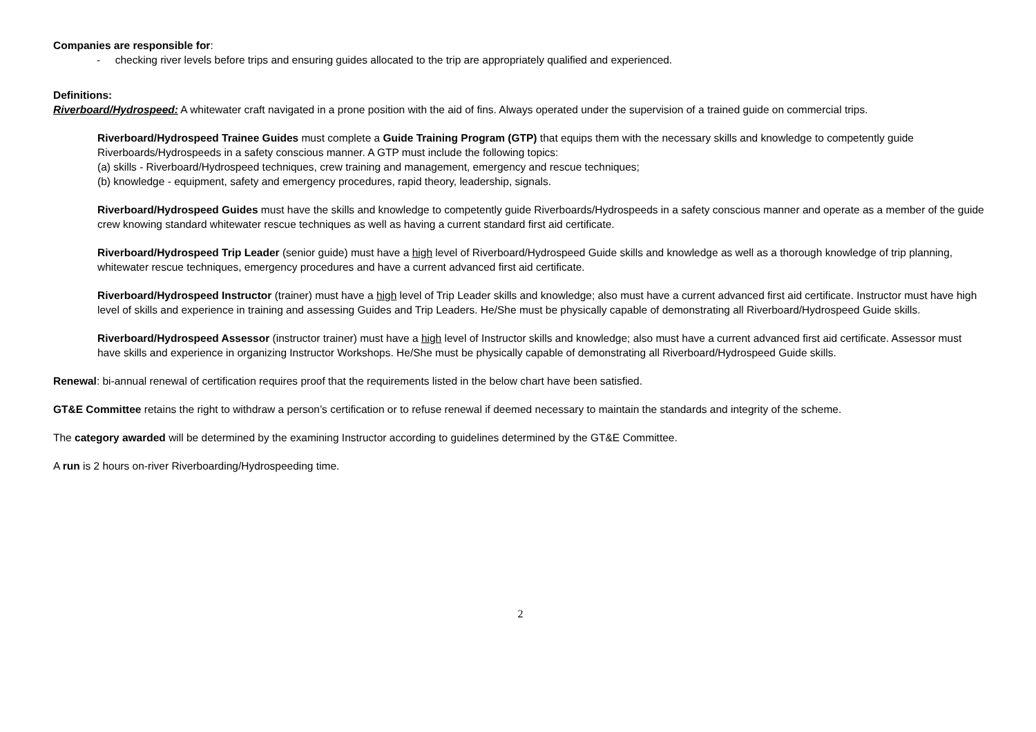Companies are responsible for:
- checking river levels before trips and ensuring guides allocated to the trip are appropriately qualified and experienced.
Definitions:
Riverboard/Hydrospeed: A whitewater craft navigated in a prone position with the aid of fins. Always operated under the supervision of a trained guide on commercial trips.
Riverboard/Hydrospeed Trainee Guides must complete a Guide Training Program (GTP) that equips them with the necessary skills and knowledge to competently guide Riverboards/Hydrospeeds in a safety conscious manner. A GTP must include the following topics:
(a) skills - Riverboard/Hydrospeed techniques, crew training and management, emergency and rescue techniques;
(b) knowledge - equipment, safety and emergency procedures, rapid theory, leadership, signals.
Riverboard/Hydrospeed Guides must have the skills and knowledge to competently guide Riverboards/Hydrospeeds in a safety conscious manner and operate as a member of the guide crew knowing standard whitewater rescue techniques as well as having a current standard first aid certificate.
Riverboard/Hydrospeed Trip Leader (senior guide) must have a high level of Riverboard/Hydrospeed Guide skills and knowledge as well as a thorough knowledge of trip planning, whitewater rescue techniques, emergency procedures and have a current advanced first aid certificate.
Riverboard/Hydrospeed Instructor (trainer) must have a high level of Trip Leader skills and knowledge; also must have a current advanced first aid certificate. Instructor must have high level of skills and experience in training and assessing Guides and Trip Leaders. He/She must be physically capable of demonstrating all Riverboard/Hydrospeed Guide skills.
Riverboard/Hydrospeed Assessor (instructor trainer) must have a high level of Instructor skills and knowledge; also must have a current advanced first aid certificate. Assessor must have skills and experience in organizing Instructor Workshops. He/She must be physically capable of demonstrating all Riverboard/Hydrospeed Guide skills.
Renewal: bi-annual renewal of certification requires proof that the requirements listed in the below chart have been satisfied.
GT&E Committee retains the right to withdraw a person’s certification or to refuse renewal if deemed necessary to maintain the standards and integrity of the scheme.
The category awarded will be determined by the examining Instructor according to guidelines determined by the GT&E Committee.
A run is 2 hours on-river Riverboarding/Hydrospeeding time.
2